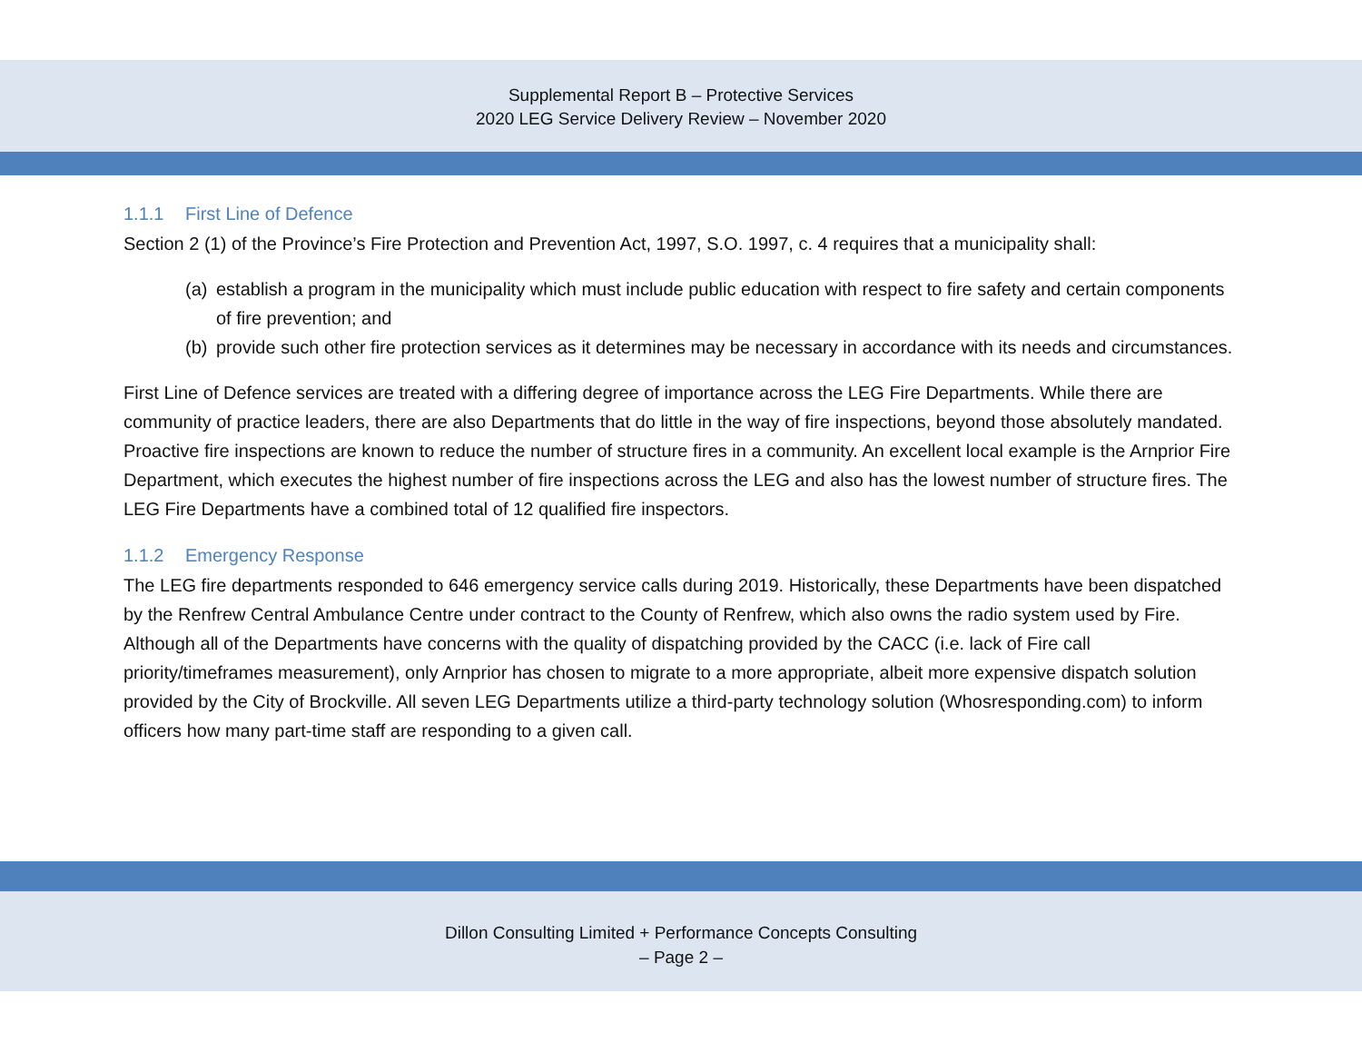Supplemental Report B – Protective Services
2020 LEG Service Delivery Review – November 2020
1.1.1 First Line of Defence
Section 2 (1) of the Province’s Fire Protection and Prevention Act, 1997, S.O. 1997, c. 4 requires that a municipality shall:
(a)
establish a program in the municipality which must include public education with respect to fire safety and certain components of fire prevention; and
(b)
provide such other fire protection services as it determines may be necessary in accordance with its needs and circumstances.
First Line of Defence services are treated with a differing degree of importance across the LEG Fire Departments. While there are community of practice leaders, there are also Departments that do little in the way of fire inspections, beyond those absolutely mandated. Proactive fire inspections are known to reduce the number of structure fires in a community. An excellent local example is the Arnprior Fire Department, which executes the highest number of fire inspections across the LEG and also has the lowest number of structure fires. The LEG Fire Departments have a combined total of 12 qualified fire inspectors.
1.1.2 Emergency Response
The LEG fire departments responded to 646 emergency service calls during 2019. Historically, these Departments have been dispatched by the Renfrew Central Ambulance Centre under contract to the County of Renfrew, which also owns the radio system used by Fire. Although all of the Departments have concerns with the quality of dispatching provided by the CACC (i.e. lack of Fire call priority/timeframes measurement), only Arnprior has chosen to migrate to a more appropriate, albeit more expensive dispatch solution provided by the City of Brockville. All seven LEG Departments utilize a third-party technology solution (Whosresponding.com) to inform officers how many part-time staff are responding to a given call.
Dillon Consulting Limited + Performance Concepts Consulting
– Page 2 –